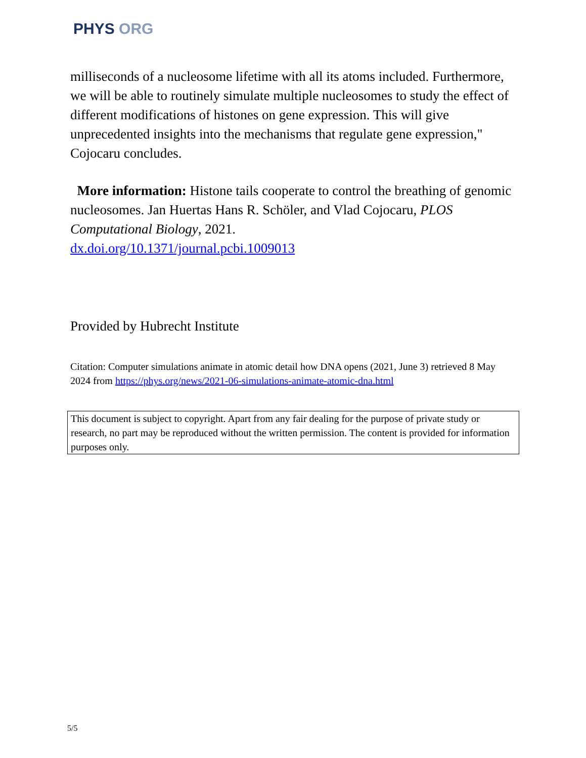PHYS ORG
milliseconds of a nucleosome lifetime with all its atoms included. Furthermore, we will be able to routinely simulate multiple nucleosomes to study the effect of different modifications of histones on gene expression. This will give unprecedented insights into the mechanisms that regulate gene expression," Cojocaru concludes.
More information: Histone tails cooperate to control the breathing of genomic nucleosomes. Jan Huertas Hans R. Schöler, and Vlad Cojocaru, PLOS Computational Biology, 2021.
dx.doi.org/10.1371/journal.pcbi.1009013
Provided by Hubrecht Institute
Citation: Computer simulations animate in atomic detail how DNA opens (2021, June 3) retrieved 8 May 2024 from https://phys.org/news/2021-06-simulations-animate-atomic-dna.html
This document is subject to copyright. Apart from any fair dealing for the purpose of private study or research, no part may be reproduced without the written permission. The content is provided for information purposes only.
5/5